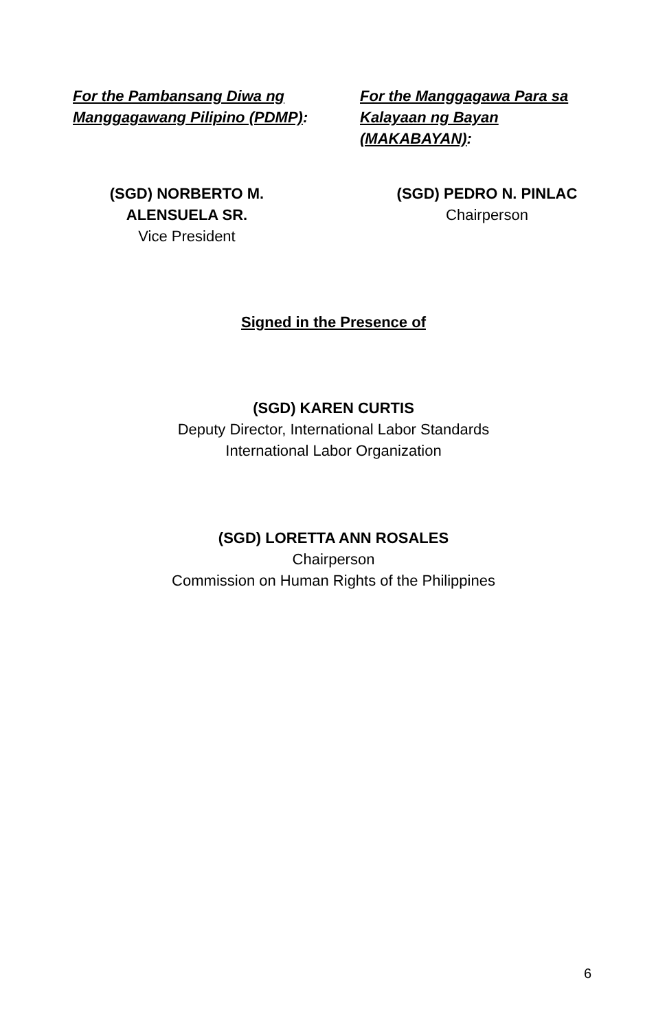For the Pambansang Diwa ng Manggagawang Pilipino (PDMP):
For the Manggagawa Para sa Kalayaan ng Bayan (MAKABAYAN):
(SGD) NORBERTO M. ALENSUELA SR.
Vice President
(SGD) PEDRO N. PINLAC
Chairperson
Signed in the Presence of
(SGD) KAREN CURTIS
Deputy Director, International Labor Standards
International Labor Organization
(SGD) LORETTA ANN ROSALES
Chairperson
Commission on Human Rights of the Philippines
6